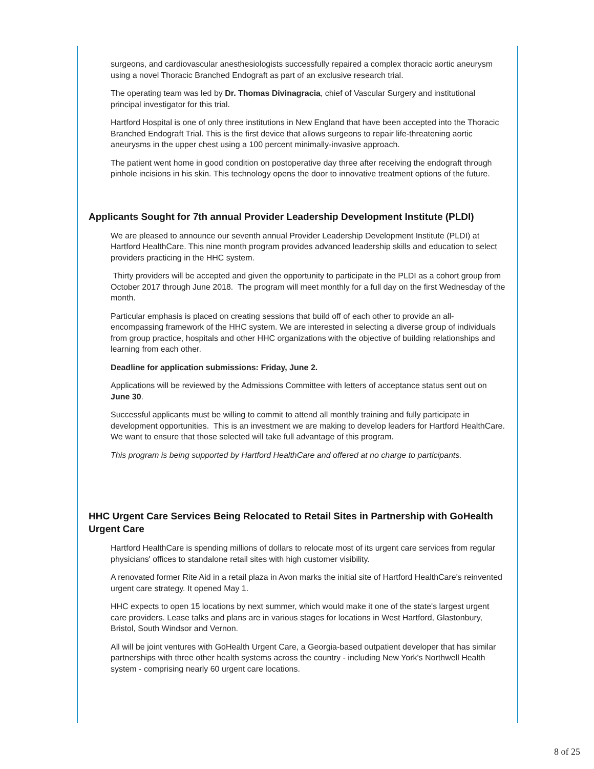surgeons, and cardiovascular anesthesiologists successfully repaired a complex thoracic aortic aneurysm using a novel Thoracic Branched Endograft as part of an exclusive research trial.
The operating team was led by Dr. Thomas Divinagracia, chief of Vascular Surgery and institutional principal investigator for this trial.
Hartford Hospital is one of only three institutions in New England that have been accepted into the Thoracic Branched Endograft Trial. This is the first device that allows surgeons to repair life-threatening aortic aneurysms in the upper chest using a 100 percent minimally-invasive approach.
The patient went home in good condition on postoperative day three after receiving the endograft through pinhole incisions in his skin. This technology opens the door to innovative treatment options of the future.
Applicants Sought for 7th annual Provider Leadership Development Institute (PLDI)
We are pleased to announce our seventh annual Provider Leadership Development Institute (PLDI) at Hartford HealthCare. This nine month program provides advanced leadership skills and education to select providers practicing in the HHC system.
Thirty providers will be accepted and given the opportunity to participate in the PLDI as a cohort group from October 2017 through June 2018. The program will meet monthly for a full day on the first Wednesday of the month.
Particular emphasis is placed on creating sessions that build off of each other to provide an all-encompassing framework of the HHC system. We are interested in selecting a diverse group of individuals from group practice, hospitals and other HHC organizations with the objective of building relationships and learning from each other.
Deadline for application submissions: Friday, June 2.
Applications will be reviewed by the Admissions Committee with letters of acceptance status sent out on June 30.
Successful applicants must be willing to commit to attend all monthly training and fully participate in development opportunities. This is an investment we are making to develop leaders for Hartford HealthCare. We want to ensure that those selected will take full advantage of this program.
This program is being supported by Hartford HealthCare and offered at no charge to participants.
HHC Urgent Care Services Being Relocated to Retail Sites in Partnership with GoHealth Urgent Care
Hartford HealthCare is spending millions of dollars to relocate most of its urgent care services from regular physicians' offices to standalone retail sites with high customer visibility.
A renovated former Rite Aid in a retail plaza in Avon marks the initial site of Hartford HealthCare's reinvented urgent care strategy. It opened May 1.
HHC expects to open 15 locations by next summer, which would make it one of the state's largest urgent care providers. Lease talks and plans are in various stages for locations in West Hartford, Glastonbury, Bristol, South Windsor and Vernon.
All will be joint ventures with GoHealth Urgent Care, a Georgia-based outpatient developer that has similar partnerships with three other health systems across the country - including New York's Northwell Health system - comprising nearly 60 urgent care locations.
8 of 25